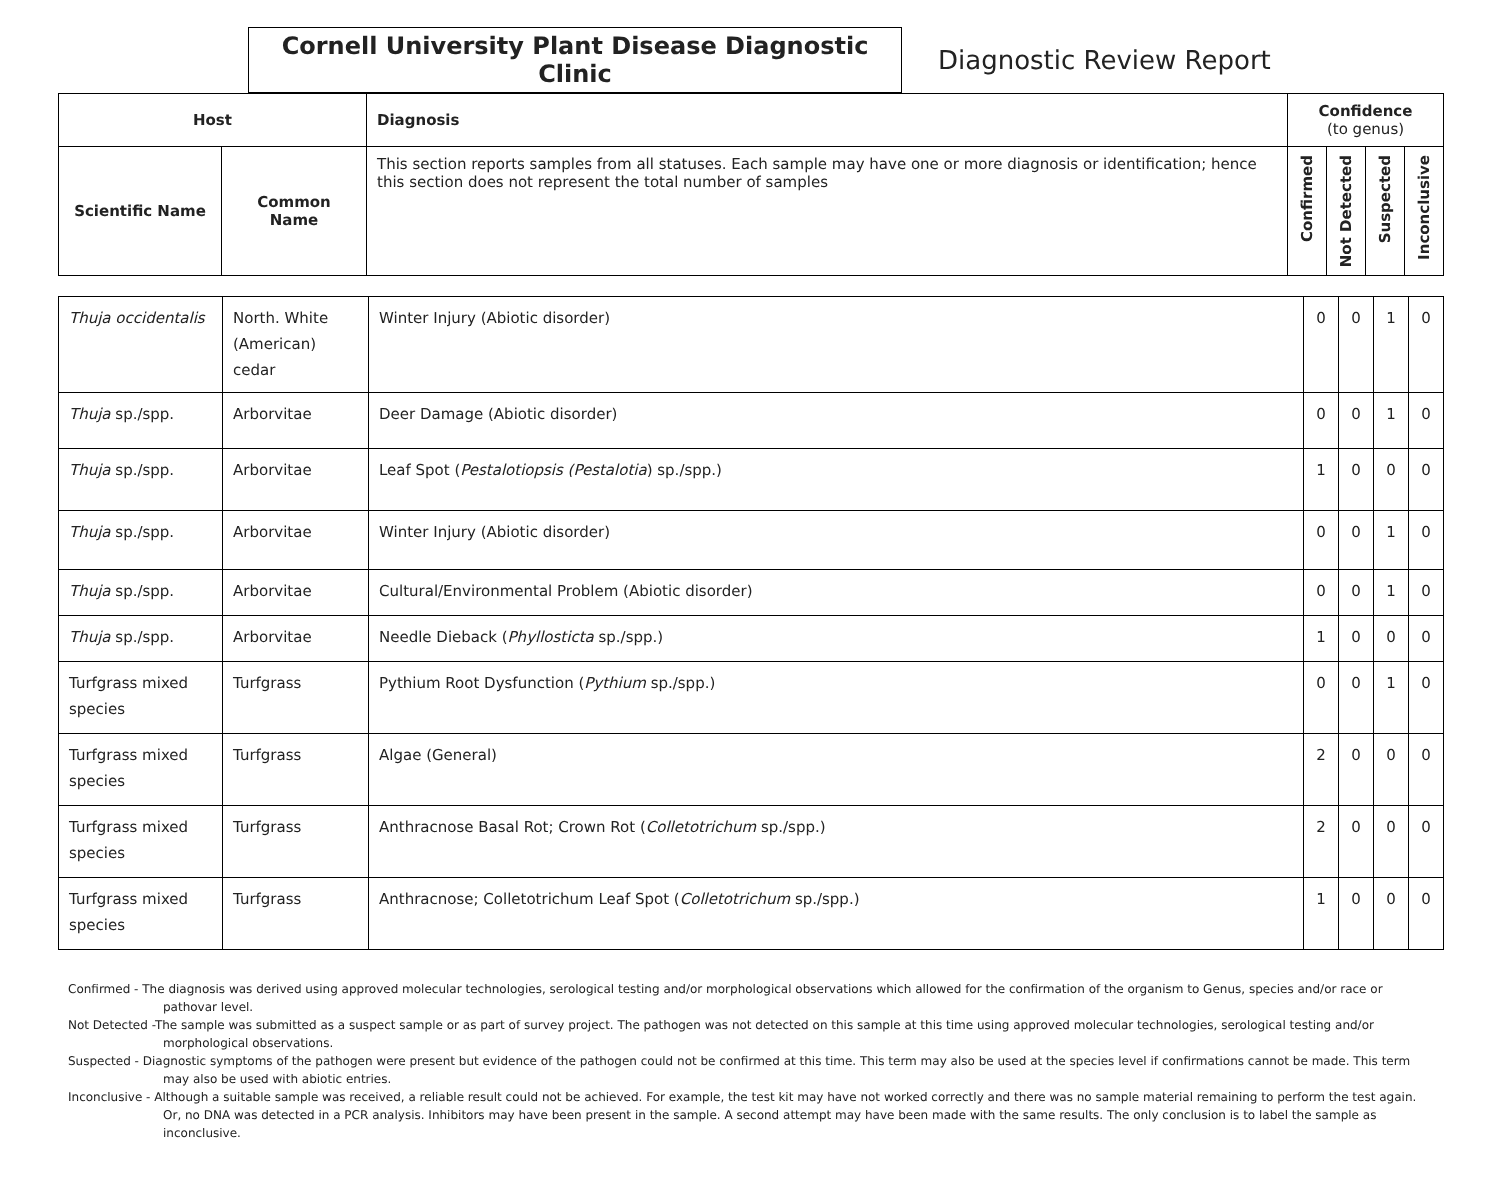Cornell University Plant Disease Diagnostic Clinic
Diagnostic Review Report
| Host | | Diagnosis | Confidence (to genus) | | | |
| --- | --- | --- | --- | --- | --- | --- |
| Scientific Name | Common Name | This section reports samples from all statuses. Each sample may have one or more diagnosis or identification; hence this section does not represent the total number of samples | Confirmed | Not Detected | Suspected | Inconclusive |
| Thuja occidentalis | North. White (American) cedar | Winter Injury (Abiotic disorder) | 0 | 0 | 1 | 0 |
| Thuja sp./spp. | Arborvitae | Deer Damage (Abiotic disorder) | 0 | 0 | 1 | 0 |
| Thuja sp./spp. | Arborvitae | Leaf Spot ( Pestalotiopsis (Pestalotia ) sp./spp.) | 1 | 0 | 0 | 0 |
| Thuja sp./spp. | Arborvitae | Winter Injury (Abiotic disorder) | 0 | 0 | 1 | 0 |
| Thuja sp./spp. | Arborvitae | Cultural/Environmental Problem (Abiotic disorder) | 0 | 0 | 1 | 0 |
| Thuja sp./spp. | Arborvitae | Needle Dieback ( Phyllosticta sp./spp.) | 1 | 0 | 0 | 0 |
| Turfgrass mixed species | Turfgrass | Pythium Root Dysfunction ( Pythium sp./spp.) | 0 | 0 | 1 | 0 |
| Turfgrass mixed species | Turfgrass | Algae (General) | 2 | 0 | 0 | 0 |
| Turfgrass mixed species | Turfgrass | Anthracnose Basal Rot; Crown Rot ( Colletotrichum sp./spp.) | 2 | 0 | 0 | 0 |
| Turfgrass mixed species | Turfgrass | Anthracnose; Colletotrichum Leaf Spot ( Colletotrichum sp./spp.) | 1 | 0 | 0 | 0 |
Confirmed - The diagnosis was derived using approved molecular technologies, serological testing and/or morphological observations which allowed for the confirmation of the organism to Genus, species and/or race or pathovar level.
Not Detected -The sample was submitted as a suspect sample or as part of survey project. The pathogen was not detected on this sample at this time using approved molecular technologies, serological testing and/or morphological observations.
Suspected - Diagnostic symptoms of the pathogen were present but evidence of the pathogen could not be confirmed at this time. This term may also be used at the species level if confirmations cannot be made. This term may also be used with abiotic entries.
Inconclusive - Although a suitable sample was received, a reliable result could not be achieved. For example, the test kit may have not worked correctly and there was no sample material remaining to perform the test again. Or, no DNA was detected in a PCR analysis. Inhibitors may have been present in the sample. A second attempt may have been made with the same results. The only conclusion is to label the sample as inconclusive.